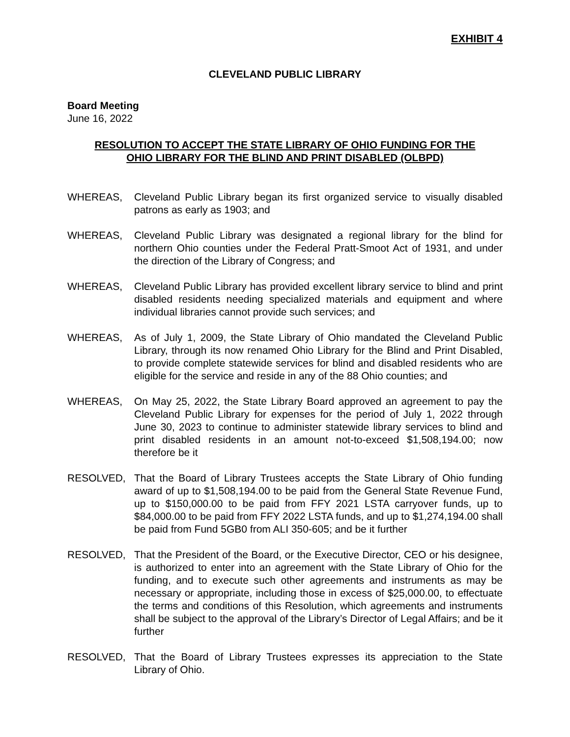EXHIBIT 4
CLEVELAND PUBLIC LIBRARY
Board Meeting
June 16, 2022
RESOLUTION TO ACCEPT THE STATE LIBRARY OF OHIO FUNDING FOR THE
OHIO LIBRARY FOR THE BLIND AND PRINT DISABLED (OLBPD)
WHEREAS, Cleveland Public Library began its first organized service to visually disabled patrons as early as 1903; and
WHEREAS, Cleveland Public Library was designated a regional library for the blind for northern Ohio counties under the Federal Pratt-Smoot Act of 1931, and under the direction of the Library of Congress; and
WHEREAS, Cleveland Public Library has provided excellent library service to blind and print disabled residents needing specialized materials and equipment and where individual libraries cannot provide such services; and
WHEREAS, As of July 1, 2009, the State Library of Ohio mandated the Cleveland Public Library, through its now renamed Ohio Library for the Blind and Print Disabled, to provide complete statewide services for blind and disabled residents who are eligible for the service and reside in any of the 88 Ohio counties; and
WHEREAS, On May 25, 2022, the State Library Board approved an agreement to pay the Cleveland Public Library for expenses for the period of July 1, 2022 through June 30, 2023 to continue to administer statewide library services to blind and print disabled residents in an amount not-to-exceed $1,508,194.00; now therefore be it
RESOLVED, That the Board of Library Trustees accepts the State Library of Ohio funding award of up to $1,508,194.00 to be paid from the General State Revenue Fund, up to $150,000.00 to be paid from FFY 2021 LSTA carryover funds, up to $84,000.00 to be paid from FFY 2022 LSTA funds, and up to $1,274,194.00 shall be paid from Fund 5GB0 from ALI 350-605; and be it further
RESOLVED, That the President of the Board, or the Executive Director, CEO or his designee, is authorized to enter into an agreement with the State Library of Ohio for the funding, and to execute such other agreements and instruments as may be necessary or appropriate, including those in excess of $25,000.00, to effectuate the terms and conditions of this Resolution, which agreements and instruments shall be subject to the approval of the Library’s Director of Legal Affairs; and be it further
RESOLVED, That the Board of Library Trustees expresses its appreciation to the State Library of Ohio.